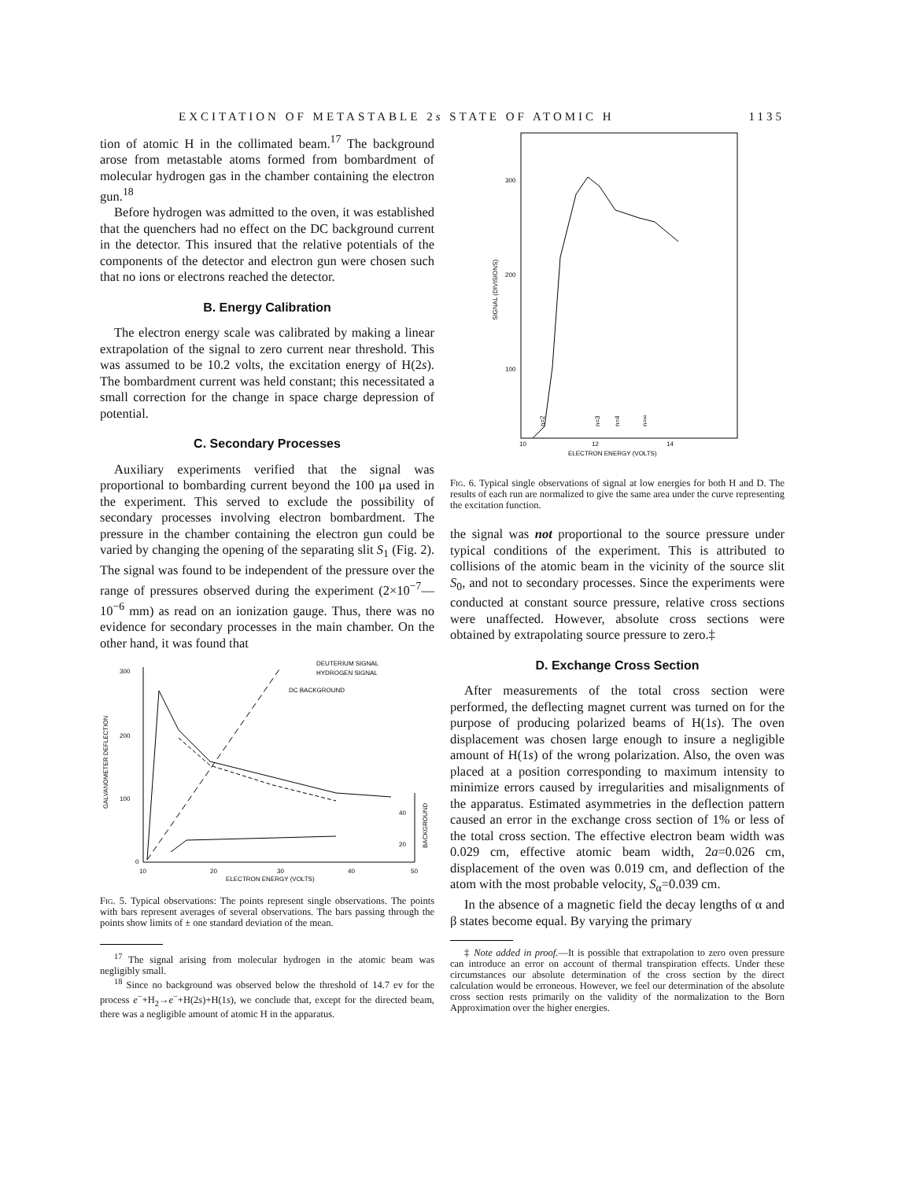EXCITATION OF METASTABLE 2s STATE OF ATOMIC H 1135
tion of atomic H in the collimated beam.<sup>17</sup> The background arose from metastable atoms formed from bombardment of molecular hydrogen gas in the chamber containing the electron gun.<sup>18</sup>
Before hydrogen was admitted to the oven, it was established that the quenchers had no effect on the DC background current in the detector. This insured that the relative potentials of the components of the detector and electron gun were chosen such that no ions or electrons reached the detector.
B. Energy Calibration
The electron energy scale was calibrated by making a linear extrapolation of the signal to zero current near threshold. This was assumed to be 10.2 volts, the excitation energy of H(2s). The bombardment current was held constant; this necessitated a small correction for the change in space charge depression of potential.
C. Secondary Processes
Auxiliary experiments verified that the signal was proportional to bombarding current beyond the 100 μa used in the experiment. This served to exclude the possibility of secondary processes involving electron bombardment. The pressure in the chamber containing the electron gun could be varied by changing the opening of the separating slit S<sub>1</sub> (Fig. 2). The signal was found to be independent of the pressure over the range of pressures observed during the experiment (2×10<sup>−7</sup>—10<sup>−6</sup> mm) as read on an ionization gauge. Thus, there was no evidence for secondary processes in the main chamber. On the other hand, it was found that
300
200
100
0
10
20
30
40
50
ELECTRON ENERGY (VOLTS)
40
20
GALVANOMETER DEFLECTION
BACKGROUND
DEUTERIUM SIGNAL
HYDROGEN SIGNAL
DC BACKGROUND
Fig. 5. Typical observations: The points represent single observations. The points with bars represent averages of several observations. The bars passing through the points show limits of ± one standard deviation of the mean.
<sup>17</sup> The signal arising from molecular hydrogen in the atomic beam was negligibly small.
<sup>18</sup> Since no background was observed below the threshold of 14.7 ev for the process e<sup>−</sup>+H<sub>2</sub>→e<sup>−</sup>+H(2s)+H(1s), we conclude that, except for the directed beam, there was a negligible amount of atomic H in the apparatus.
300
200
100
10
12
14
ELECTRON ENERGY (VOLTS)
SIGNAL (DIVISIONS)
n=2
n=3
n=4
n=∞
Fig. 6. Typical single observations of signal at low energies for both H and D. The results of each run are normalized to give the same area under the curve representing the excitation function.
the signal was not proportional to the source pressure under typical conditions of the experiment. This is attributed to collisions of the atomic beam in the vicinity of the source slit S<sub>0</sub>, and not to secondary processes. Since the experiments were conducted at constant source pressure, relative cross sections were unaffected. However, absolute cross sections were obtained by extrapolating source pressure to zero.‡
D. Exchange Cross Section
After measurements of the total cross section were performed, the deflecting magnet current was turned on for the purpose of producing polarized beams of H(1s). The oven displacement was chosen large enough to insure a negligible amount of H(1s) of the wrong polarization. Also, the oven was placed at a position corresponding to maximum intensity to minimize errors caused by irregularities and misalignments of the apparatus. Estimated asymmetries in the deflection pattern caused an error in the exchange cross section of 1% or less of the total cross section. The effective electron beam width was 0.029 cm, effective atomic beam width, 2a=0.026 cm, displacement of the oven was 0.019 cm, and deflection of the atom with the most probable velocity, S<sub>α</sub>=0.039 cm.
In the absence of a magnetic field the decay lengths of α and β states become equal. By varying the primary
‡ Note added in proof.—It is possible that extrapolation to zero oven pressure can introduce an error on account of thermal transpiration effects. Under these circumstances our absolute determination of the cross section by the direct calculation would be erroneous. However, we feel our determination of the absolute cross section rests primarily on the validity of the normalization to the Born Approximation over the higher energies.